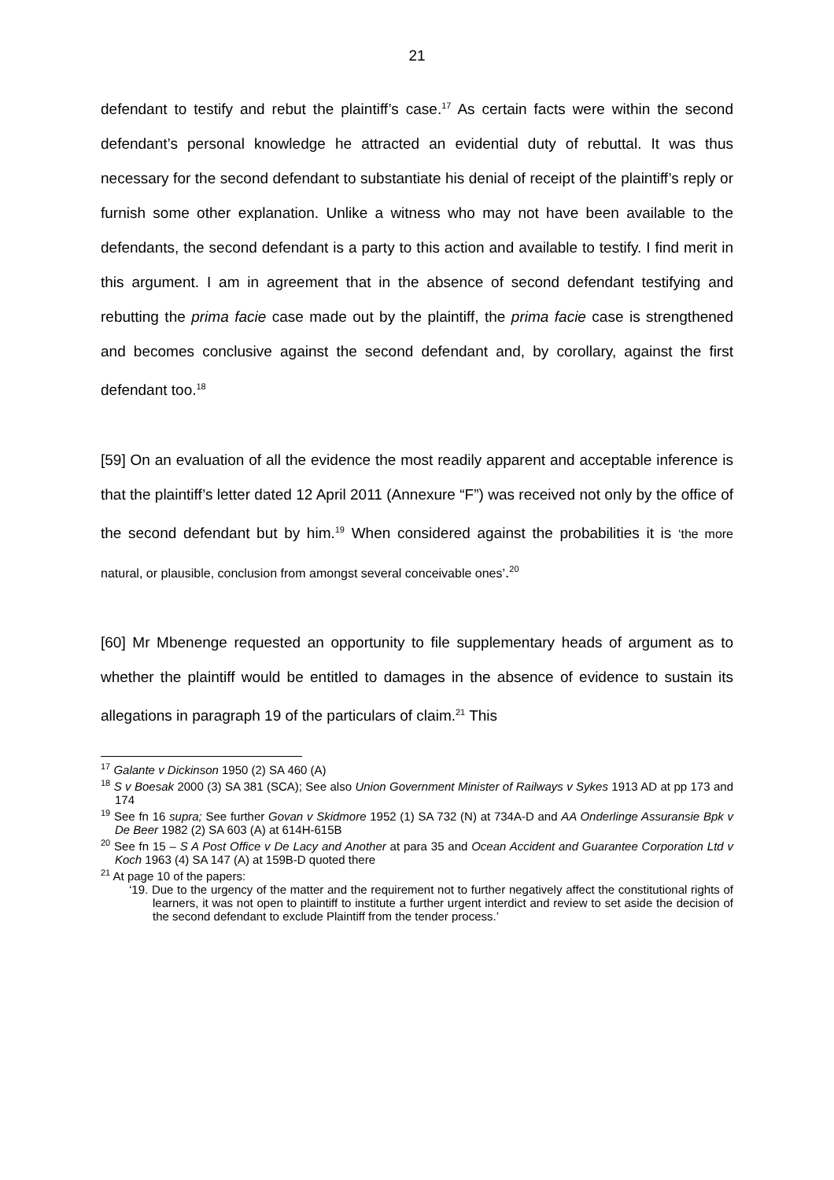21
defendant to testify and rebut the plaintiff’s case.<sup>17</sup> As certain facts were within the second defendant’s personal knowledge he attracted an evidential duty of rebuttal. It was thus necessary for the second defendant to substantiate his denial of receipt of the plaintiff’s reply or furnish some other explanation. Unlike a witness who may not have been available to the defendants, the second defendant is a party to this action and available to testify. I find merit in this argument. I am in agreement that in the absence of second defendant testifying and rebutting the prima facie case made out by the plaintiff, the prima facie case is strengthened and becomes conclusive against the second defendant and, by corollary, against the first defendant too.<sup>18</sup>
[59] On an evaluation of all the evidence the most readily apparent and acceptable inference is that the plaintiff’s letter dated 12 April 2011 (Annexure “F”) was received not only by the office of the second defendant but by him.<sup>19</sup> When considered against the probabilities it is ‘the more natural, or plausible, conclusion from amongst several conceivable ones’.<sup>20</sup>
[60] Mr Mbenenge requested an opportunity to file supplementary heads of argument as to whether the plaintiff would be entitled to damages in the absence of evidence to sustain its allegations in paragraph 19 of the particulars of claim.<sup>21</sup> This
<sup>17</sup> Galante v Dickinson 1950 (2) SA 460 (A)
<sup>18</sup> S v Boesak 2000 (3) SA 381 (SCA); See also Union Government Minister of Railways v Sykes 1913 AD at pp 173 and 174
<sup>19</sup> See fn 16 supra; See further Govan v Skidmore 1952 (1) SA 732 (N) at 734A-D and AA Onderlinge Assuransie Bpk v De Beer 1982 (2) SA 603 (A) at 614H-615B
<sup>20</sup> See fn 15 – S A Post Office v De Lacy and Another at para 35 and Ocean Accident and Guarantee Corporation Ltd v Koch 1963 (4) SA 147 (A) at 159B-D quoted there
<sup>21</sup> At page 10 of the papers:
‘19. Due to the urgency of the matter and the requirement not to further negatively affect the constitutional rights of learners, it was not open to plaintiff to institute a further urgent interdict and review to set aside the decision of the second defendant to exclude Plaintiff from the tender process.’